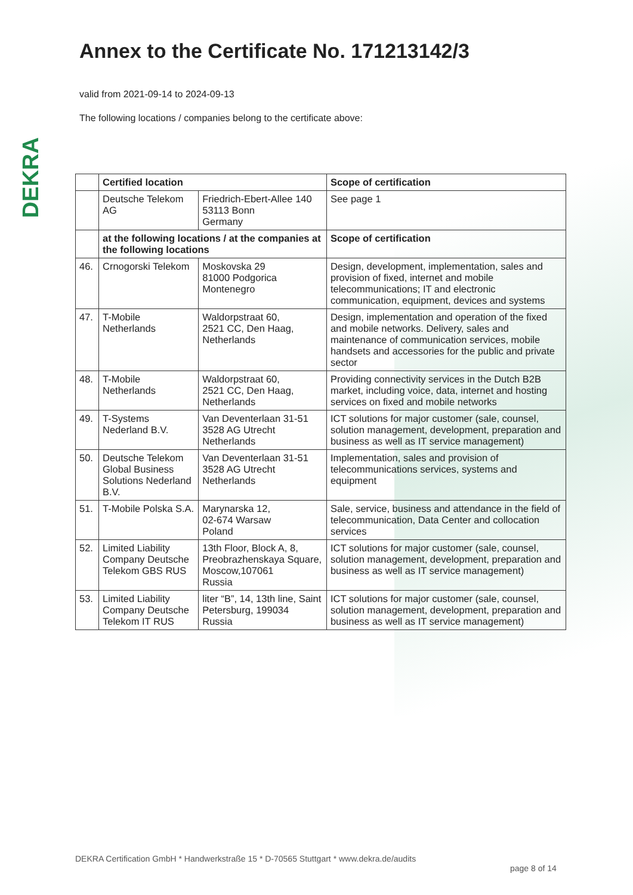DEKRA
Annex to the Certificate No. 171213142/3
valid from 2021-09-14 to 2024-09-13
The following locations / companies belong to the certificate above:
| | Certified location | | Scope of certification |
| | Deutsche Telekom AG | Friedrich-Ebert-Allee 140 53113 Bonn Germany | See page 1 |
| | at the following locations / at the companies at the following locations | | Scope of certification |
| 46. | Crnogorski Telekom | Moskovska 29 81000 Podgorica Montenegro | Design, development, implementation, sales and provision of fixed, internet and mobile telecommunications; IT and electronic communication, equipment, devices and systems |
| 47. | T-Mobile Netherlands | Waldorpstraat 60, 2521 CC, Den Haag, Netherlands | Design, implementation and operation of the fixed and mobile networks. Delivery, sales and maintenance of communication services, mobile handsets and accessories for the public and private sector |
| 48. | T-Mobile Netherlands | Waldorpstraat 60, 2521 CC, Den Haag, Netherlands | Providing connectivity services in the Dutch B2B market, including voice, data, internet and hosting services on fixed and mobile networks |
| 49. | T-Systems Nederland B.V. | Van Deventerlaan 31-51 3528 AG Utrecht Netherlands | ICT solutions for major customer (sale, counsel, solution management, development, preparation and business as well as IT service management) |
| 50. | Deutsche Telekom Global Business Solutions Nederland B.V. | Van Deventerlaan 31-51 3528 AG Utrecht Netherlands | Implementation, sales and provision of telecommunications services, systems and equipment |
| 51. | T-Mobile Polska S.A. | Marynarska 12, 02-674 Warsaw Poland | Sale, service, business and attendance in the field of telecommunication, Data Center and collocation services |
| 52. | Limited Liability Company Deutsche Telekom GBS RUS | 13th Floor, Block A, 8, Preobrazhenskaya Square, Moscow,107061 Russia | ICT solutions for major customer (sale, counsel, solution management, development, preparation and business as well as IT service management) |
| 53. | Limited Liability Company Deutsche Telekom IT RUS | liter “B”, 14, 13th line, Saint Petersburg, 199034 Russia | ICT solutions for major customer (sale, counsel, solution management, development, preparation and business as well as IT service management) |
DEKRA Certification GmbH * Handwerkstraße 15 * D-70565 Stuttgart * www.dekra.de/audits
page 8 of 14